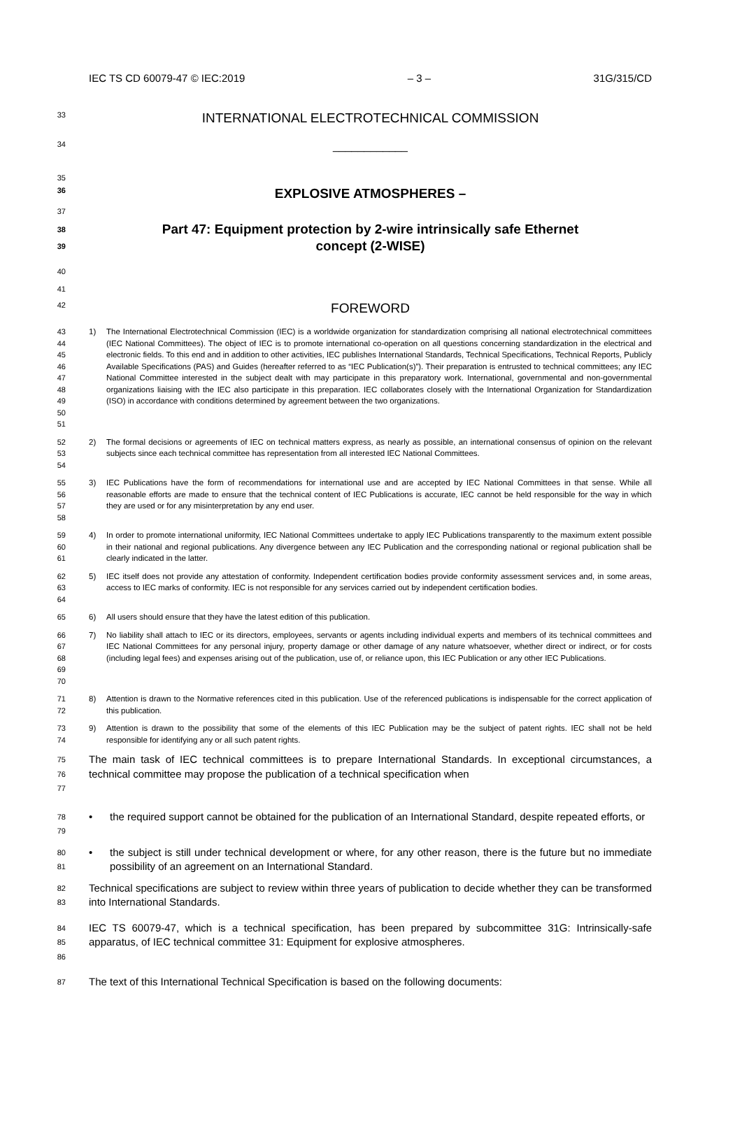IEC TS CD 60079-47 © IEC:2019 – 3 – 31G/315/CD
33
INTERNATIONAL ELECTROTECHNICAL COMMISSION
34
____________
35
36
EXPLOSIVE ATMOSPHERES –
37
38
39
Part 47: Equipment protection by 2-wire intrinsically safe Ethernet
concept (2-WISE)
40
41
42
FOREWORD
43
44
45
46
47
48
49
50
51
1) The International Electrotechnical Commission (IEC) is a worldwide organization for standardization comprising all national electrotechnical committees (IEC National Committees). The object of IEC is to promote international co-operation on all questions concerning standardization in the electrical and electronic fields. To this end and in addition to other activities, IEC publishes International Standards, Technical Specifications, Technical Reports, Publicly Available Specifications (PAS) and Guides (hereafter referred to as “IEC Publication(s)”). Their preparation is entrusted to technical committees; any IEC National Committee interested in the subject dealt with may participate in this preparatory work. International, governmental and non-governmental organizations liaising with the IEC also participate in this preparation. IEC collaborates closely with the International Organization for Standardization (ISO) in accordance with conditions determined by agreement between the two organizations.
52
53
54
2) The formal decisions or agreements of IEC on technical matters express, as nearly as possible, an international consensus of opinion on the relevant subjects since each technical committee has representation from all interested IEC National Committees.
55
56
57
58
3) IEC Publications have the form of recommendations for international use and are accepted by IEC National Committees in that sense. While all reasonable efforts are made to ensure that the technical content of IEC Publications is accurate, IEC cannot be held responsible for the way in which they are used or for any misinterpretation by any end user.
59
60
61
4) In order to promote international uniformity, IEC National Committees undertake to apply IEC Publications transparently to the maximum extent possible in their national and regional publications. Any divergence between any IEC Publication and the corresponding national or regional publication shall be clearly indicated in the latter.
62
63
64
5) IEC itself does not provide any attestation of conformity. Independent certification bodies provide conformity assessment services and, in some areas, access to IEC marks of conformity. IEC is not responsible for any services carried out by independent certification bodies.
65 6) All users should ensure that they have the latest edition of this publication.
66
67
68
69
70
7) No liability shall attach to IEC or its directors, employees, servants or agents including individual experts and members of its technical committees and IEC National Committees for any personal injury, property damage or other damage of any nature whatsoever, whether direct or indirect, or for costs (including legal fees) and expenses arising out of the publication, use of, or reliance upon, this IEC Publication or any other IEC Publications.
71
72
8) Attention is drawn to the Normative references cited in this publication. Use of the referenced publications is indispensable for the correct application of this publication.
73
74
9) Attention is drawn to the possibility that some of the elements of this IEC Publication may be the subject of patent rights. IEC shall not be held responsible for identifying any or all such patent rights.
75
76
77
The main task of IEC technical committees is to prepare International Standards. In exceptional circumstances, a technical committee may propose the publication of a technical specification when
78
79
• the required support cannot be obtained for the publication of an International Standard, despite repeated efforts, or
80
81
• the subject is still under technical development or where, for any other reason, there is the future but no immediate possibility of an agreement on an International Standard.
82
83
Technical specifications are subject to review within three years of publication to decide whether they can be transformed into International Standards.
84
85
86
IEC TS 60079-47, which is a technical specification, has been prepared by subcommittee 31G: Intrinsically-safe apparatus, of IEC technical committee 31: Equipment for explosive atmospheres.
87
The text of this International Technical Specification is based on the following documents: